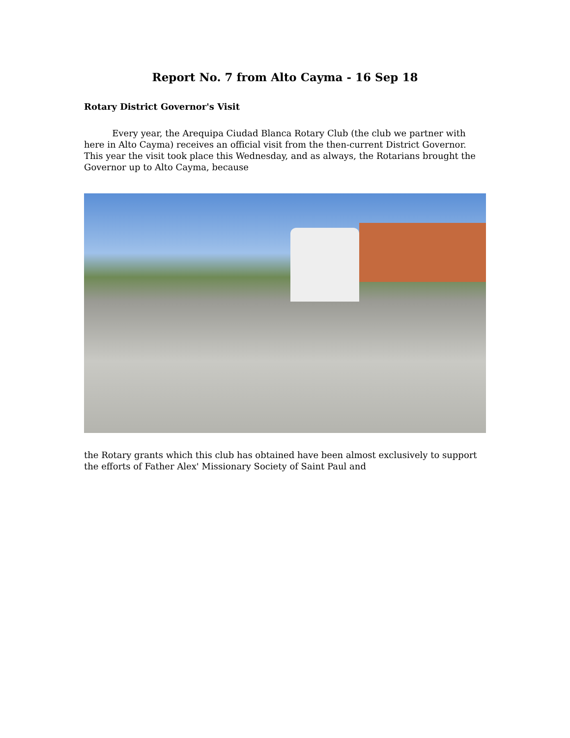Report No. 7 from Alto Cayma - 16 Sep 18
Rotary District Governor's Visit
Every year, the Arequipa Ciudad Blanca Rotary Club (the club we partner with here in Alto Cayma) receives an official visit from the then-current District Governor. This year the visit took place this Wednesday, and as always, the Rotarians brought the Governor up to Alto Cayma, because
the Rotary grants which this club has obtained have been almost exclusively to support the efforts of Father Alex' Missionary Society of Saint Paul and